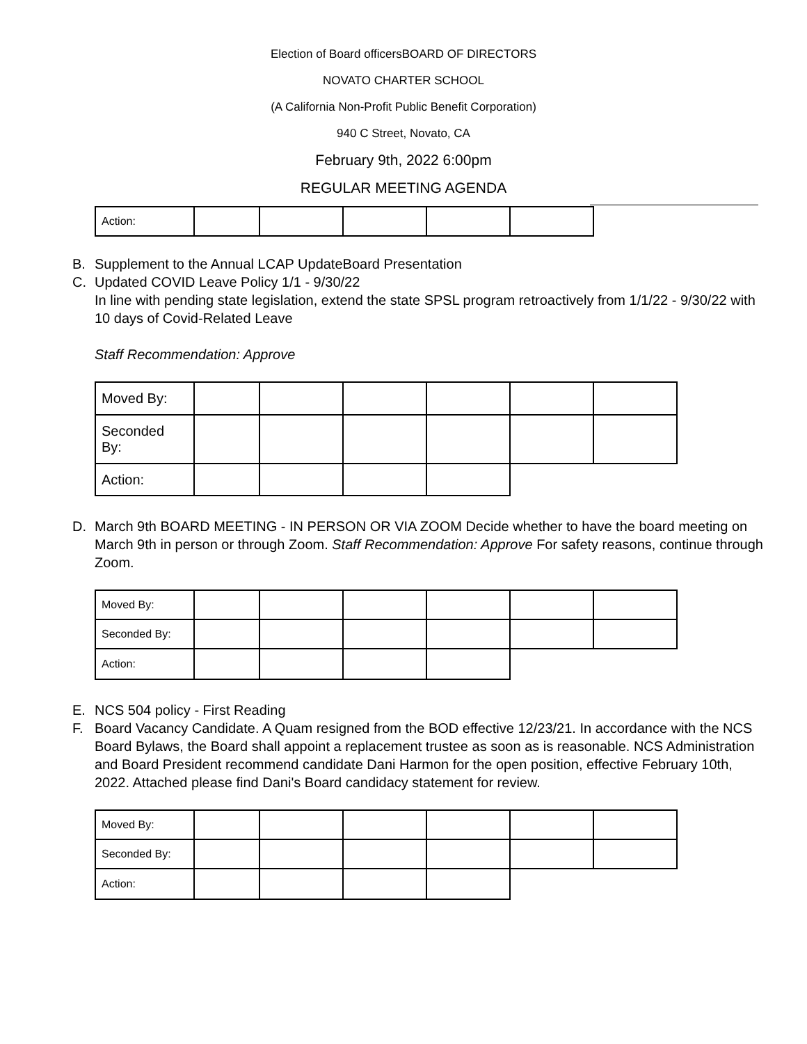Election of Board officersBOARD OF DIRECTORS
NOVATO CHARTER SCHOOL
(A California Non-Profit Public Benefit Corporation)
940 C Street, Novato, CA
February 9th, 2022 6:00pm
REGULAR MEETING AGENDA
| Action: | | | | | |
B. Supplement to the Annual LCAP UpdateBoard Presentation
C. Updated COVID Leave Policy 1/1 - 9/30/22
In line with pending state legislation, extend the state SPSL program retroactively from 1/1/22 - 9/30/22 with 10 days of Covid-Related Leave
Staff Recommendation: Approve
| Moved By: | | | | | | |
| Seconded By: | | | | | | |
| Action: | | | | | | |
D. March 9th BOARD MEETING - IN PERSON OR VIA ZOOM Decide whether to have the board meeting on March 9th in person or through Zoom. Staff Recommendation: Approve For safety reasons, continue through Zoom.
| Moved By: | | | | | | |
| Seconded By: | | | | | | |
| Action: | | | | | | |
E. NCS 504 policy - First Reading
F. Board Vacancy Candidate. A Quam resigned from the BOD effective 12/23/21. In accordance with the NCS Board Bylaws, the Board shall appoint a replacement trustee as soon as is reasonable. NCS Administration and Board President recommend candidate Dani Harmon for the open position, effective February 10th, 2022. Attached please find Dani's Board candidacy statement for review.
| Moved By: | | | | | | |
| Seconded By: | | | | | | |
| Action: | | | | | | |